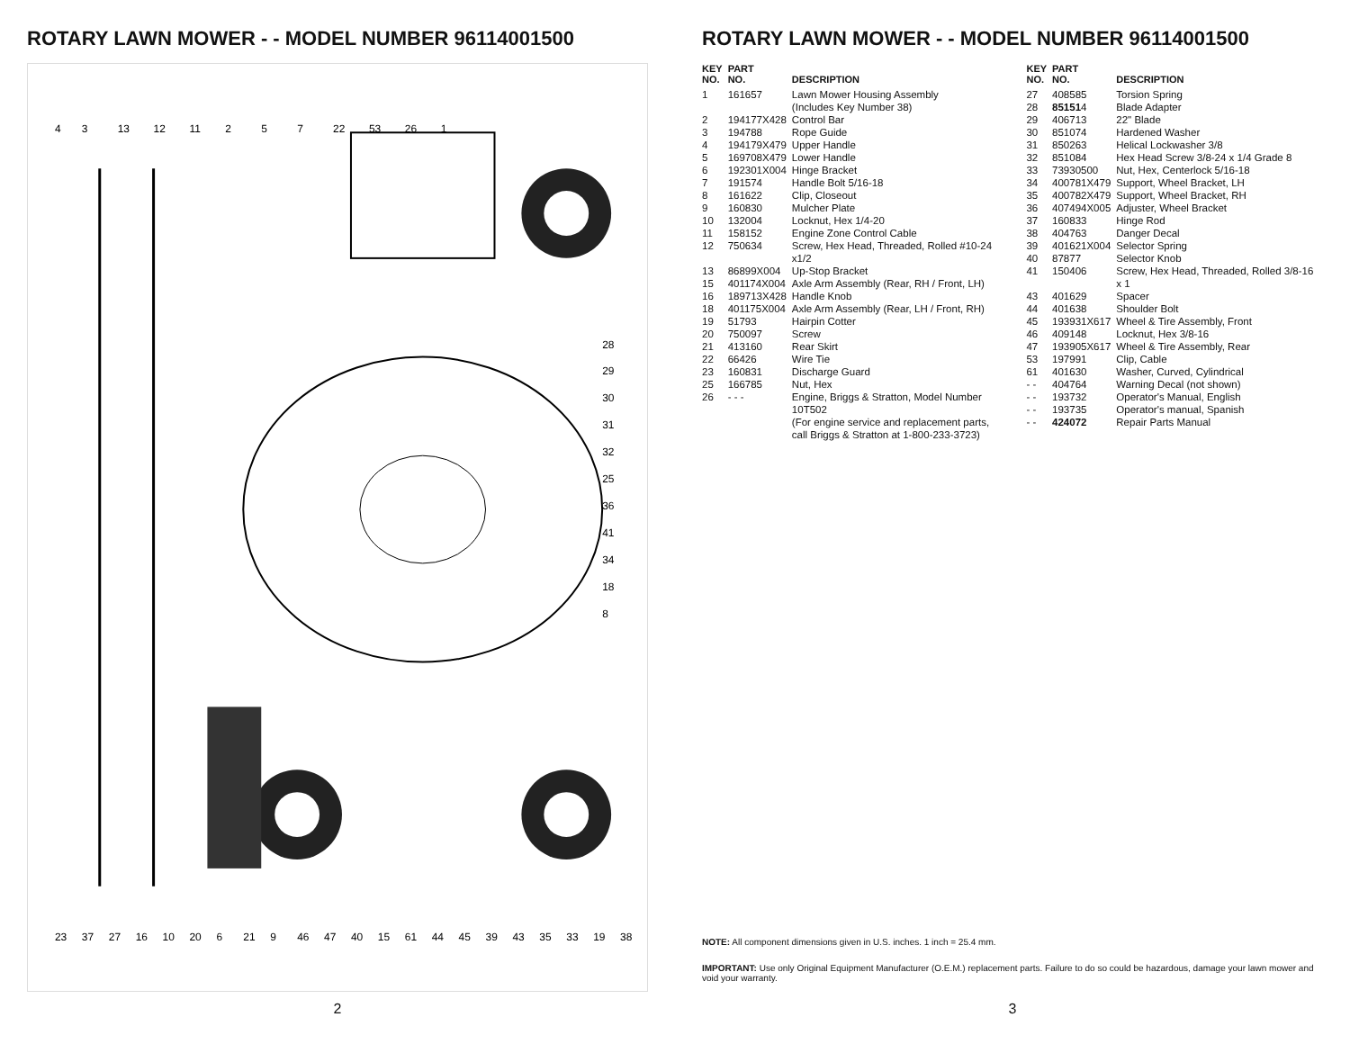ROTARY LAWN MOWER - - MODEL NUMBER 96114001500
4
3
13
12
11
2
5
7
22
53
26
1
23
37
27
16
10
20
6
21
9
46
47
40
15
61
44
45
39
43
35
33
19
38
28
29
30
31
32
25
36
41
34
18
8
2
ROTARY LAWN MOWER - - MODEL NUMBER 96114001500
| KEY NO. | PART NO. | DESCRIPTION |
| --- | --- | --- |
| 1 | 161657 | Lawn Mower Housing Assembly (Includes Key Number 38) |
| 2 | 194177X428 | Control Bar |
| 3 | 194788 | Rope Guide |
| 4 | 194179X479 | Upper Handle |
| 5 | 169708X479 | Lower Handle |
| 6 | 192301X004 | Hinge Bracket |
| 7 | 191574 | Handle Bolt 5/16-18 |
| 8 | 161622 | Clip, Closeout |
| 9 | 160830 | Mulcher Plate |
| 10 | 132004 | Locknut, Hex 1/4-20 |
| 11 | 158152 | Engine Zone Control Cable |
| 12 | 750634 | Screw, Hex Head, Threaded, Rolled #10-24 x1/2 |
| 13 | 86899X004 | Up-Stop Bracket |
| 15 | 401174X004 | Axle Arm Assembly (Rear, RH / Front, LH) |
| 16 | 189713X428 | Handle Knob |
| 18 | 401175X004 | Axle Arm Assembly (Rear, LH / Front, RH) |
| 19 | 51793 | Hairpin Cotter |
| 20 | 750097 | Screw |
| 21 | 413160 | Rear Skirt |
| 22 | 66426 | Wire Tie |
| 23 | 160831 | Discharge Guard |
| 25 | 166785 | Nut, Hex |
| 26 | - - - | Engine, Briggs & Stratton, Model Number 10T502 (For engine service and replacement parts, call Briggs & Stratton at 1-800-233-3723) |
| KEY NO. | PART NO. | DESCRIPTION |
| --- | --- | --- |
| 27 | 408585 | Torsion Spring |
| 28 | 85151 4 | Blade Adapter |
| 29 | 406713 | 22" Blade |
| 30 | 851074 | Hardened Washer |
| 31 | 850263 | Helical Lockwasher 3/8 |
| 32 | 851084 | Hex Head Screw 3/8-24 x 1/4 Grade 8 |
| 33 | 73930500 | Nut, Hex, Centerlock 5/16-18 |
| 34 | 400781X479 | Support, Wheel Bracket, LH |
| 35 | 400782X479 | Support, Wheel Bracket, RH |
| 36 | 407494X005 | Adjuster, Wheel Bracket |
| 37 | 160833 | Hinge Rod |
| 38 | 404763 | Danger Decal |
| 39 | 401621X004 | Selector Spring |
| 40 | 87877 | Selector Knob |
| 41 | 150406 | Screw, Hex Head, Threaded, Rolled 3/8-16 x 1 |
| 43 | 401629 | Spacer |
| 44 | 401638 | Shoulder Bolt |
| 45 | 193931X617 | Wheel & Tire Assembly, Front |
| 46 | 409148 | Locknut, Hex 3/8-16 |
| 47 | 193905X617 | Wheel & Tire Assembly, Rear |
| 53 | 197991 | Clip, Cable |
| 61 | 401630 | Washer, Curved, Cylindrical |
| - - | 404764 | Warning Decal (not shown) |
| - - | 193732 | Operator's Manual, English |
| - - | 193735 | Operator's manual, Spanish |
| - - | 424072 | Repair Parts Manual |
NOTE: All component dimensions given in U.S. inches. 1 inch = 25.4 mm.
IMPORTANT: Use only Original Equipment Manufacturer (O.E.M.) replacement parts. Failure to do so could be hazardous, damage your lawn mower and void your warranty.
3